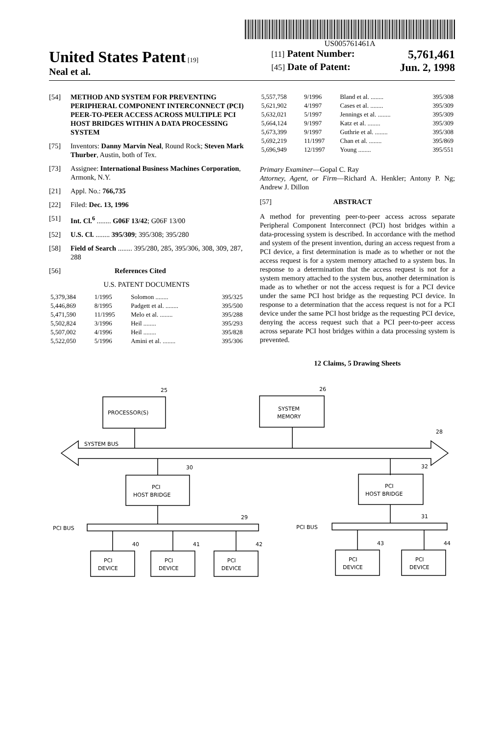US005761461A
United States Patent [19]
Neal et al.
[11] Patent Number: 5,761,461
[45] Date of Patent: Jun. 2, 1998
[54] METHOD AND SYSTEM FOR PREVENTING PERIPHERAL COMPONENT INTERCONNECT (PCI) PEER-TO-PEER ACCESS ACROSS MULTIPLE PCI HOST BRIDGES WITHIN A DATA PROCESSING SYSTEM
[75] Inventors: Danny Marvin Neal, Round Rock; Steven Mark Thurber, Austin, both of Tex.
[73] Assignee: International Business Machines Corporation, Armonk, N.Y.
[21] Appl. No.: 766,735
[22] Filed: Dec. 13, 1996
[51] Int. Cl.<sup>6</sup> ........ G06F 13/42; G06F 13/00
[52] U.S. Cl. ........ 395/309; 395/308; 395/280
[58] Field of Search ........ 395/280, 285, 395/306, 308, 309, 287, 288
[56] References Cited
U.S. PATENT DOCUMENTS
| 5,379,384 | 1/1995 | Solomon ........ | 395/325 |
| 5,446,869 | 8/1995 | Padgett et al. ........ | 395/500 |
| 5,471,590 | 11/1995 | Melo et al. ........ | 395/288 |
| 5,502,824 | 3/1996 | Heil ........ | 395/293 |
| 5,507,002 | 4/1996 | Heil ........ | 395/828 |
| 5,522,050 | 5/1996 | Amini et al. ........ | 395/306 |
| 5,557,758 | 9/1996 | Bland et al. ........ | 395/308 |
| 5,621,902 | 4/1997 | Cases et al. ........ | 395/309 |
| 5,632,021 | 5/1997 | Jennings et al. ........ | 395/309 |
| 5,664,124 | 9/1997 | Katz et al. ........ | 395/309 |
| 5,673,399 | 9/1997 | Guthrie et al. ........ | 395/308 |
| 5,692,219 | 11/1997 | Chan et al. ........ | 395/869 |
| 5,696,949 | 12/1997 | Young ........ | 395/551 |
Primary Examiner—Gopal C. Ray
Attorney, Agent, or Firm—Richard A. Henkler; Antony P. Ng; Andrew J. Dillon
[57] ABSTRACT
A method for preventing peer-to-peer access across separate Peripheral Component Interconnect (PCI) host bridges within a data-processing system is described. In accordance with the method and system of the present invention, during an access request from a PCI device, a first determination is made as to whether or not the access request is for a system memory attached to a system bus. In response to a determination that the access request is not for a system memory attached to the system bus, another determination is made as to whether or not the access request is for a PCI device under the same PCI host bridge as the requesting PCI device. In response to a determination that the access request is not for a PCI device under the same PCI host bridge as the requesting PCI device, denying the access request such that a PCI peer-to-peer access across separate PCI host bridges within a data processing system is prevented.
12 Claims, 5 Drawing Sheets
PROCESSOR(S)
25
SYSTEM
MEMORY
26
SYSTEM BUS
28
PCI
HOST BRIDGE
30
PCI
HOST BRIDGE
32
PCI BUS
PCI BUS
29
31
PCI
DEVICE
40
PCI
DEVICE
41
PCI
DEVICE
42
PCI
DEVICE
43
PCI
DEVICE
44